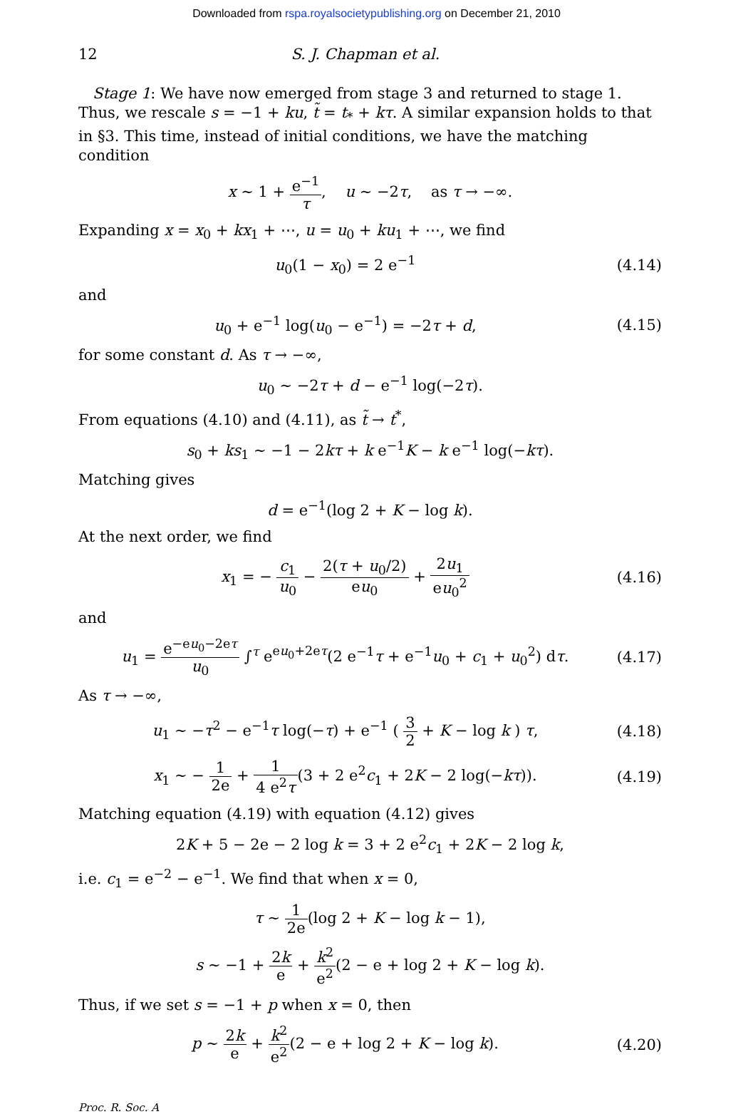Downloaded from rspa.royalsocietypublishing.org on December 21, 2010
12 S. J. Chapman et al.
Stage 1: We have now emerged from stage 3 and returned to stage 1. Thus, we rescale s = −1 + ku, t̃ = t<sub>*</sub> + kτ. A similar expansion holds to that in §3. This time, instead of initial conditions, we have the matching condition
x ∼ 1 + e<sup>−1</sup> τ, u ∼ −2τ, as τ → −∞.
Expanding x = x<sub>0</sub> + kx<sub>1</sub> + ⋯, u = u<sub>0</sub> + ku<sub>1</sub> + ⋯, we find
u<sub>0</sub>(1 − x<sub>0</sub>) = 2 e<sup>−1</sup>
(4.14)
and
u<sub>0</sub> + e<sup>−1</sup> log(u<sub>0</sub> − e<sup>−1</sup>) = −2τ + d,
(4.15)
for some constant d. As τ → −∞,
u<sub>0</sub> ∼ −2τ + d − e<sup>−1</sup> log(−2τ).
From equations (4.10) and (4.11), as t̃ → t<sup>*</sup>,
s<sub>0</sub> + ks<sub>1</sub> ∼ −1 − 2kτ + k e<sup>−1</sup>K − k e<sup>−1</sup> log(−kτ).
Matching gives
d = e<sup>−1</sup>(log 2 + K − log k).
At the next order, we find
x<sub>1</sub> = − c<sub>1</sub> u<sub>0</sub> − 2(τ + u<sub>0</sub>/2) eu<sub>0</sub> + 2u<sub>1</sub> eu<sub>0</sub><sup>2</sup>
(4.16)
and
u<sub>1</sub> = e<sup>−eu<sub>0</sub>−2eτ</sup> u<sub>0</sub> ∫<sup>τ</sup> e<sup>eu<sub>0</sub>+2eτ</sup>(2 e<sup>−1</sup>τ + e<sup>−1</sup>u<sub>0</sub> + c<sub>1</sub> + u<sub>0</sub><sup>2</sup>) dτ.
(4.17)
As τ → −∞,
u<sub>1</sub> ∼ −τ<sup>2</sup> − e<sup>−1</sup>τ log(−τ) + e<sup>−1</sup> ( 3 2 + K − log k ) τ,
(4.18)
x<sub>1</sub> ∼ − 1 2e + 1 4 e<sup>2</sup>τ(3 + 2 e<sup>2</sup>c<sub>1</sub> + 2K − 2 log(−kτ)).
(4.19)
Matching equation (4.19) with equation (4.12) gives
2K + 5 − 2e − 2 log k = 3 + 2 e<sup>2</sup>c<sub>1</sub> + 2K − 2 log k,
i.e. c<sub>1</sub> = e<sup>−2</sup> − e<sup>−1</sup>. We find that when x = 0,
τ ∼ 1 2e(log 2 + K − log k − 1),
s ∼ −1 + 2k e + k<sup>2</sup> e<sup>2</sup>(2 − e + log 2 + K − log k).
Thus, if we set s = −1 + p when x = 0, then
p ∼ 2k e + k<sup>2</sup> e<sup>2</sup>(2 − e + log 2 + K − log k).
(4.20)
Proc. R. Soc. A